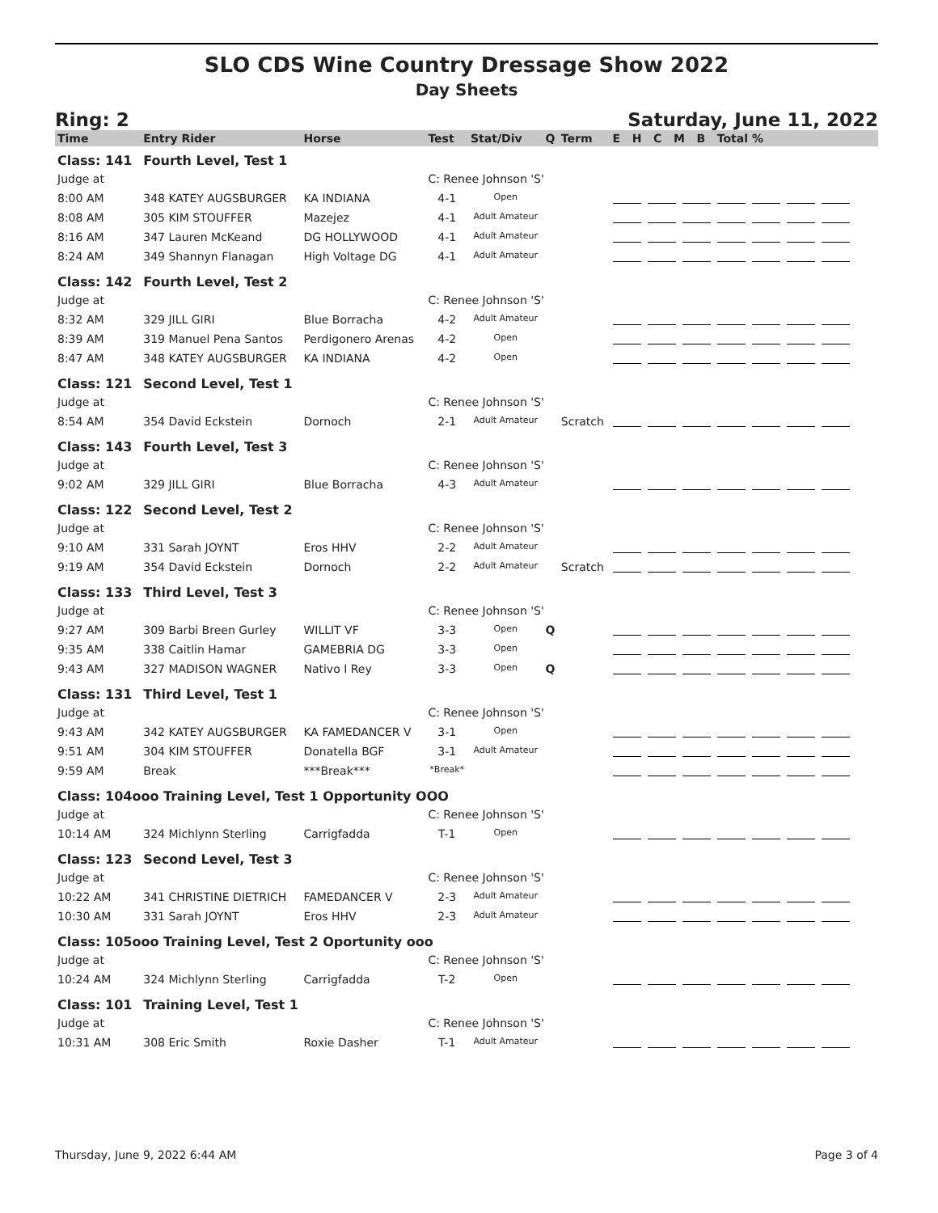SLO CDS Wine Country Dressage Show 2022
Day Sheets
Ring: 2 Saturday, June 11, 2022
| Time | Entry Rider | Horse | Test | Stat/Div | Q | Term | E H C M B Total % |
| --- | --- | --- | --- | --- | --- | --- | --- |
| Class: 141 | Fourth Level, Test 1 | | | | | | |
| Judge at | | | C: Renee Johnson 'S' | | | | |
| 8:00 AM | 348 KATEY AUGSBURGER | KA INDIANA | 4-1 | Open | | | |
| 8:08 AM | 305 KIM STOUFFER | Mazejez | 4-1 | Adult Amateur | | | |
| 8:16 AM | 347 Lauren McKeand | DG HOLLYWOOD | 4-1 | Adult Amateur | | | |
| 8:24 AM | 349 Shannyn Flanagan | High Voltage DG | 4-1 | Adult Amateur | | | |
| Class: 142 | Fourth Level, Test 2 | | | | | | |
| Judge at | | | C: Renee Johnson 'S' | | | | |
| 8:32 AM | 329 JILL GIRI | Blue Borracha | 4-2 | Adult Amateur | | | |
| 8:39 AM | 319 Manuel Pena Santos | Perdigonero Arenas | 4-2 | Open | | | |
| 8:47 AM | 348 KATEY AUGSBURGER | KA INDIANA | 4-2 | Open | | | |
| Class: 121 | Second Level, Test 1 | | | | | | |
| Judge at | | | C: Renee Johnson 'S' | | | | |
| 8:54 AM | 354 David Eckstein | Dornoch | 2-1 | Adult Amateur | | Scratch | |
| Class: 143 | Fourth Level, Test 3 | | | | | | |
| Judge at | | | C: Renee Johnson 'S' | | | | |
| 9:02 AM | 329 JILL GIRI | Blue Borracha | 4-3 | Adult Amateur | | | |
| Class: 122 | Second Level, Test 2 | | | | | | |
| Judge at | | | C: Renee Johnson 'S' | | | | |
| 9:10 AM | 331 Sarah JOYNT | Eros HHV | 2-2 | Adult Amateur | | | |
| 9:19 AM | 354 David Eckstein | Dornoch | 2-2 | Adult Amateur | | Scratch | |
| Class: 133 | Third Level, Test 3 | | | | | | |
| Judge at | | | C: Renee Johnson 'S' | | | | |
| 9:27 AM | 309 Barbi Breen Gurley | WILLIT VF | 3-3 | Open | Q | | |
| 9:35 AM | 338 Caitlin Hamar | GAMEBRIA DG | 3-3 | Open | | | |
| 9:43 AM | 327 MADISON WAGNER | Nativo I Rey | 3-3 | Open | Q | | |
| Class: 131 | Third Level, Test 1 | | | | | | |
| Judge at | | | C: Renee Johnson 'S' | | | | |
| 9:43 AM | 342 KATEY AUGSBURGER | KA FAMEDANCER V | 3-1 | Open | | | |
| 9:51 AM | 304 KIM STOUFFER | Donatella BGF | 3-1 | Adult Amateur | | | |
| 9:59 AM | Break | ***Break*** | *Break* | | | | |
| Class: 104ooo Training Level, Test 1 Opportunity OOO | | | | | | | |
| Judge at | | | C: Renee Johnson 'S' | | | | |
| 10:14 AM | 324 Michlynn Sterling | Carrigfadda | T-1 | Open | | | |
| Class: 123 | Second Level, Test 3 | | | | | | |
| Judge at | | | C: Renee Johnson 'S' | | | | |
| 10:22 AM | 341 CHRISTINE DIETRICH | FAMEDANCER V | 2-3 | Adult Amateur | | | |
| 10:30 AM | 331 Sarah JOYNT | Eros HHV | 2-3 | Adult Amateur | | | |
| Class: 105ooo Training Level, Test 2 Oportunity ooo | | | | | | | |
| Judge at | | | C: Renee Johnson 'S' | | | | |
| 10:24 AM | 324 Michlynn Sterling | Carrigfadda | T-2 | Open | | | |
| Class: 101 | Training Level, Test 1 | | | | | | |
| Judge at | | | C: Renee Johnson 'S' | | | | |
| 10:31 AM | 308 Eric Smith | Roxie Dasher | T-1 | Adult Amateur | | | |
Thursday, June 9, 2022 6:44 AM Page 3 of 4